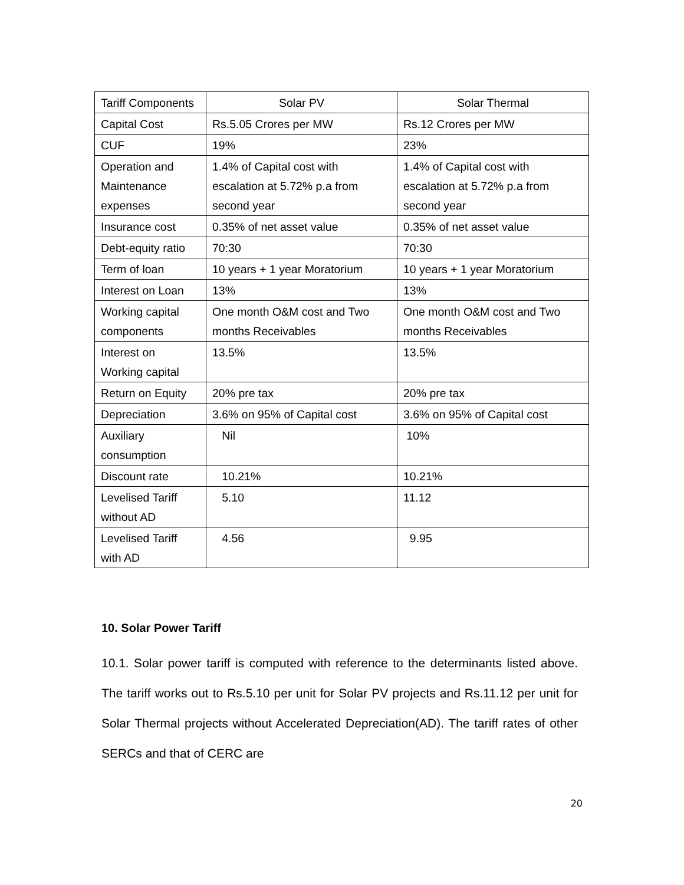| Tariff Components | Solar PV | Solar Thermal |
| Capital Cost | Rs.5.05 Crores per MW | Rs.12 Crores per MW |
| CUF | 19% | 23% |
| Operation and Maintenance expenses | 1.4% of Capital cost with escalation at 5.72% p.a from second year | 1.4% of Capital cost with escalation at 5.72% p.a from second year |
| Insurance cost | 0.35% of net asset value | 0.35% of net asset value |
| Debt-equity ratio | 70:30 | 70:30 |
| Term of loan | 10 years + 1 year Moratorium | 10 years + 1 year Moratorium |
| Interest on Loan | 13% | 13% |
| Working capital components | One month O&M cost and Two months Receivables | One month O&M cost and Two months Receivables |
| Interest on Working capital | 13.5% | 13.5% |
| Return on Equity | 20% pre tax | 20% pre tax |
| Depreciation | 3.6% on 95% of Capital cost | 3.6% on 95% of Capital cost |
| Auxiliary consumption | Nil | 10% |
| Discount rate | 10.21% | 10.21% |
| Levelised Tariff without AD | 5.10 | 11.12 |
| Levelised Tariff with AD | 4.56 | 9.95 |
10. Solar Power Tariff
10.1. Solar power tariff is computed with reference to the determinants listed above. The tariff works out to Rs.5.10 per unit for Solar PV projects and Rs.11.12 per unit for Solar Thermal projects without Accelerated Depreciation(AD). The tariff rates of other SERCs and that of CERC are
20